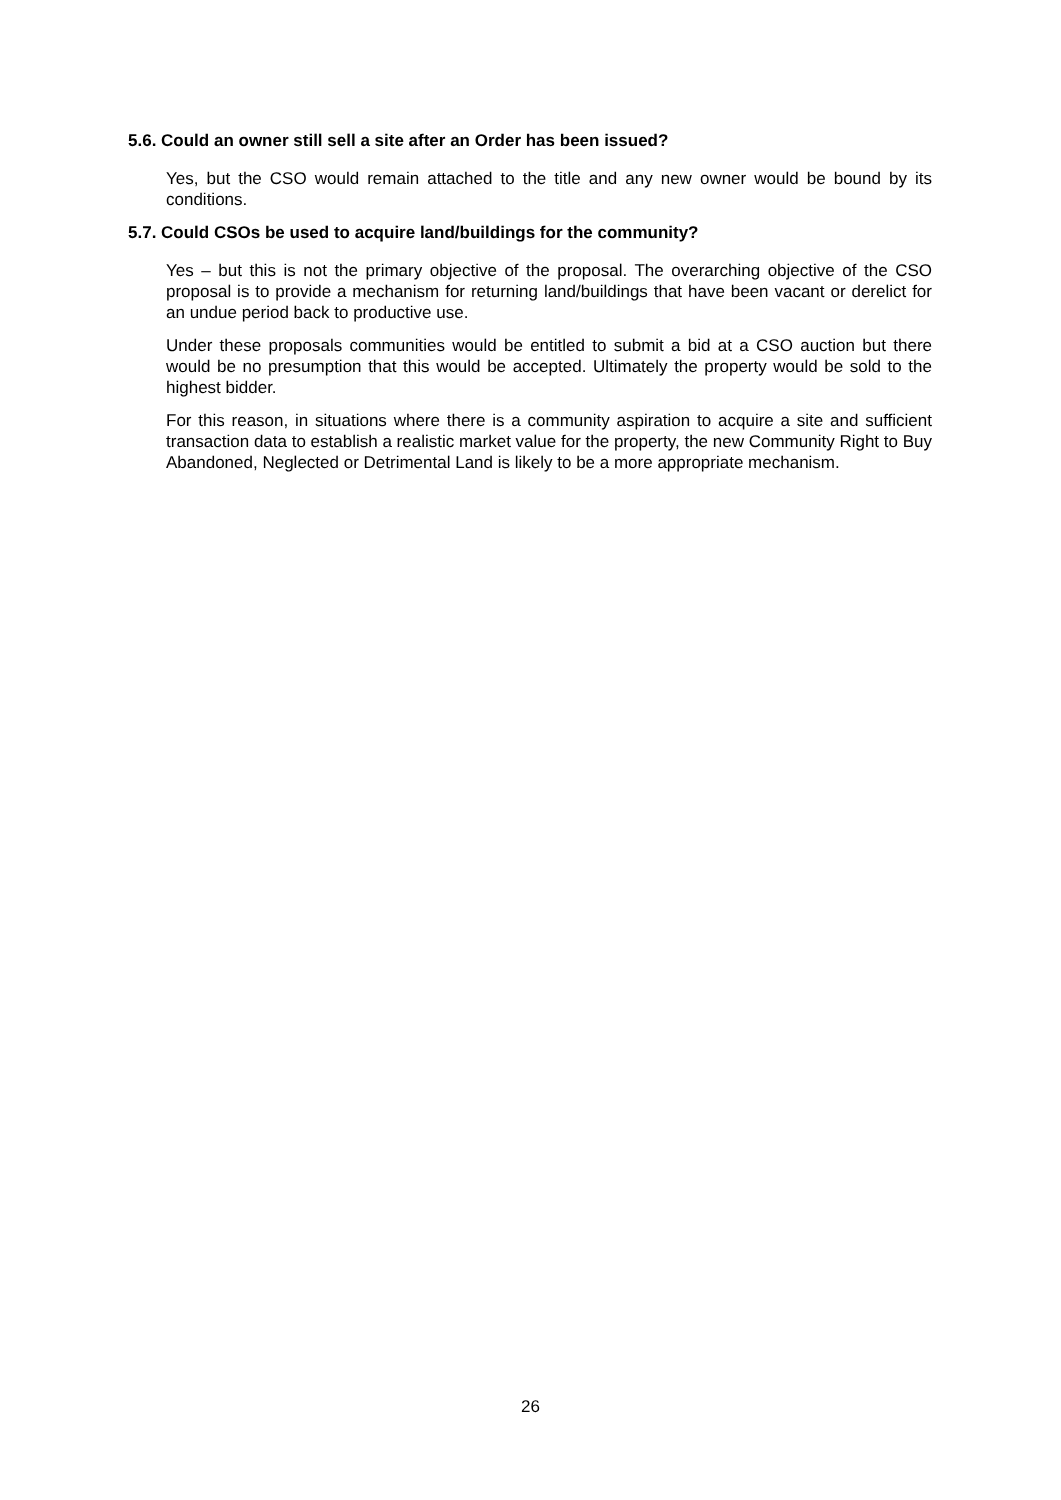5.6. Could an owner still sell a site after an Order has been issued?
Yes, but the CSO would remain attached to the title and any new owner would be bound by its conditions.
5.7. Could CSOs be used to acquire land/buildings for the community?
Yes – but this is not the primary objective of the proposal. The overarching objective of the CSO proposal is to provide a mechanism for returning land/buildings that have been vacant or derelict for an undue period back to productive use.
Under these proposals communities would be entitled to submit a bid at a CSO auction but there would be no presumption that this would be accepted. Ultimately the property would be sold to the highest bidder.
For this reason, in situations where there is a community aspiration to acquire a site and sufficient transaction data to establish a realistic market value for the property, the new Community Right to Buy Abandoned, Neglected or Detrimental Land is likely to be a more appropriate mechanism.
26